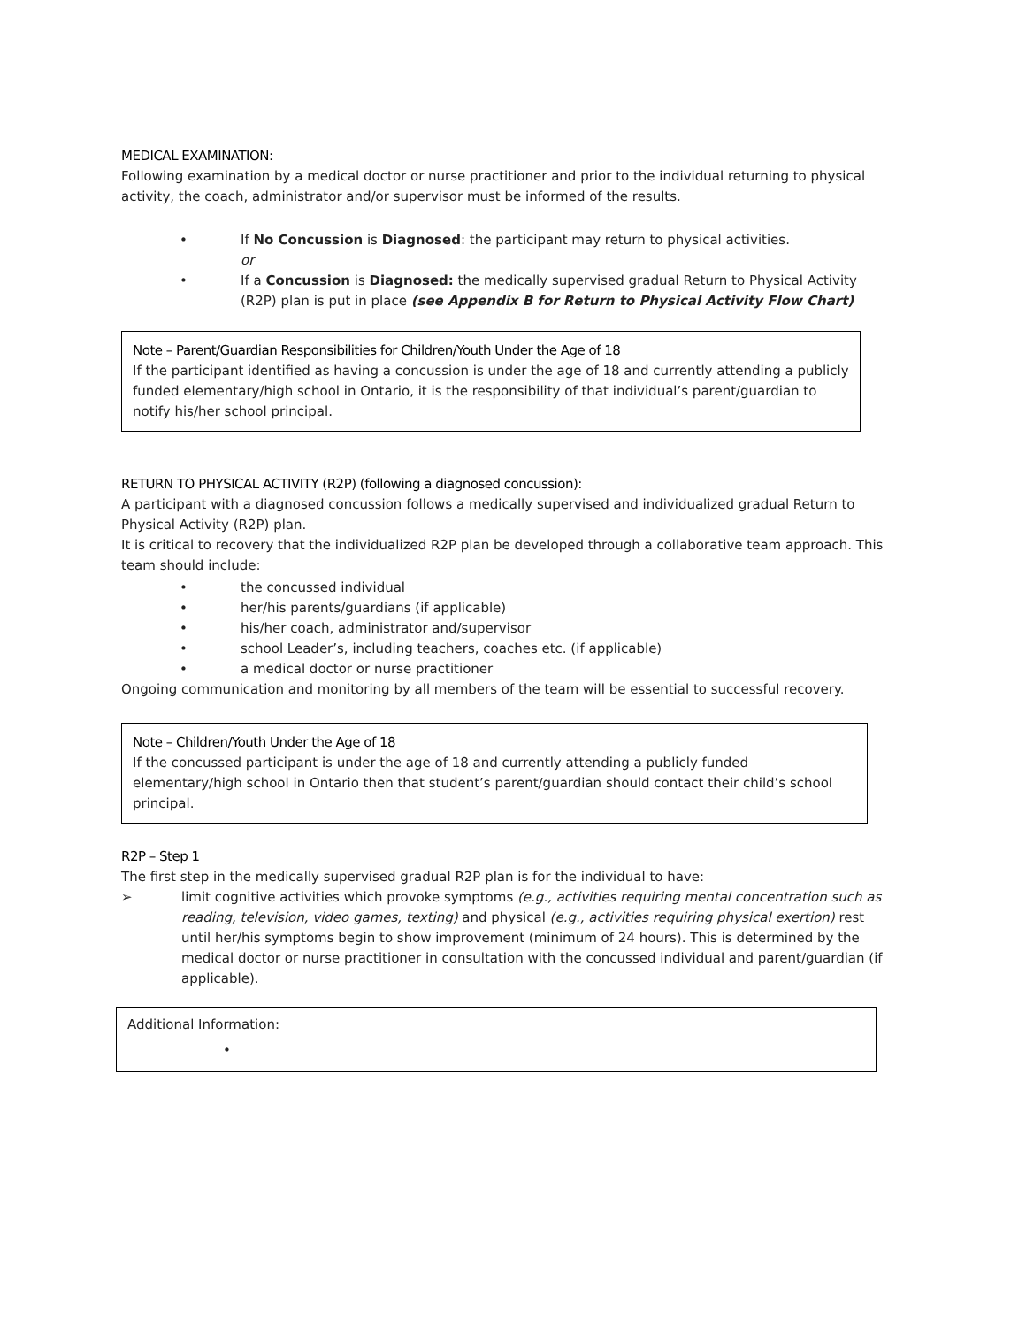MEDICAL EXAMINATION:
Following examination by a medical doctor or nurse practitioner and prior to the individual returning to physical activity, the coach, administrator and/or supervisor must be informed of the results.
• If No Concussion is Diagnosed: the participant may return to physical activities.
or
• If a Concussion is Diagnosed: the medically supervised gradual Return to Physical Activity (R2P) plan is put in place (see Appendix B for Return to Physical Activity Flow Chart)
Note – Parent/Guardian Responsibilities for Children/Youth Under the Age of 18
If the participant identified as having a concussion is under the age of 18 and currently attending a publicly funded elementary/high school in Ontario, it is the responsibility of that individual’s parent/guardian to notify his/her school principal.
RETURN TO PHYSICAL ACTIVITY (R2P) (following a diagnosed concussion):
A participant with a diagnosed concussion follows a medically supervised and individualized gradual Return to Physical Activity (R2P) plan.
It is critical to recovery that the individualized R2P plan be developed through a collaborative team approach. This team should include:
• the concussed individual
• her/his parents/guardians (if applicable)
• his/her coach, administrator and/supervisor
• school Leader’s, including teachers, coaches etc. (if applicable)
• a medical doctor or nurse practitioner
Ongoing communication and monitoring by all members of the team will be essential to successful recovery.
Note – Children/Youth Under the Age of 18
If the concussed participant is under the age of 18 and currently attending a publicly funded elementary/high school in Ontario then that student’s parent/guardian should contact their child’s school principal.
R2P – Step 1
The first step in the medically supervised gradual R2P plan is for the individual to have:
➢ limit cognitive activities which provoke symptoms (e.g., activities requiring mental concentration such as reading, television, video games, texting) and physical (e.g., activities requiring physical exertion) rest until her/his symptoms begin to show improvement (minimum of 24 hours). This is determined by the medical doctor or nurse practitioner in consultation with the concussed individual and parent/guardian (if applicable).
Additional Information:
•